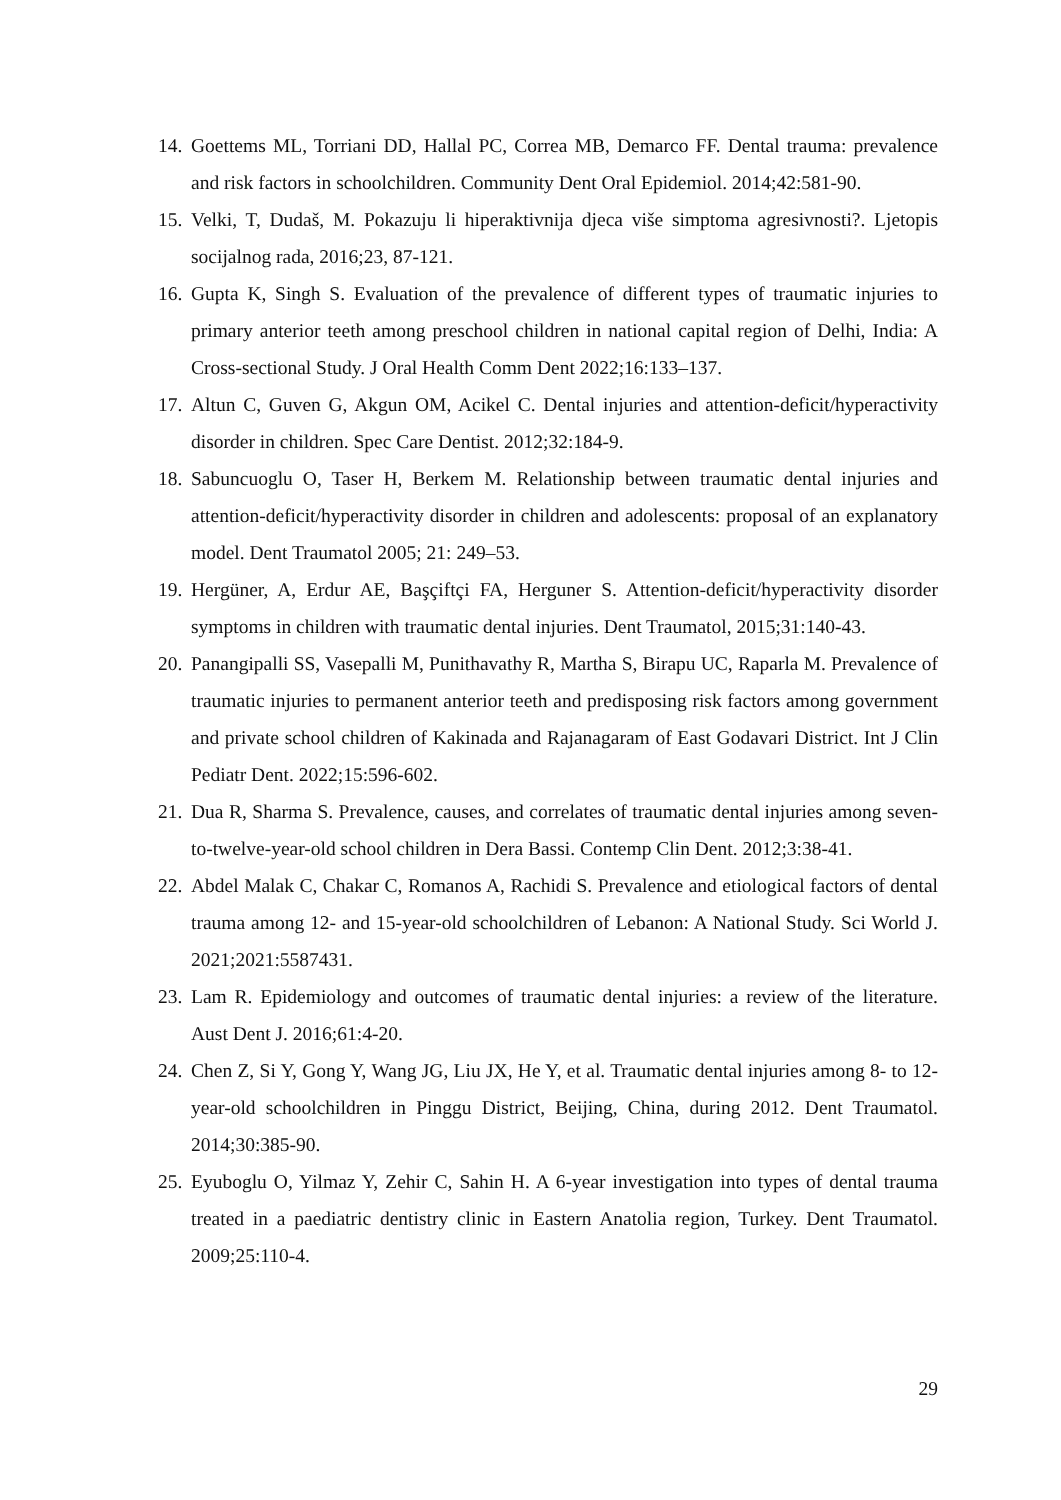14. Goettems ML, Torriani DD, Hallal PC, Correa MB, Demarco FF. Dental trauma: prevalence and risk factors in schoolchildren. Community Dent Oral Epidemiol. 2014;42:581-90.
15. Velki, T, Dudaš, M. Pokazuju li hiperaktivnija djeca više simptoma agresivnosti?. Ljetopis socijalnog rada, 2016;23, 87-121.
16. Gupta K, Singh S. Evaluation of the prevalence of different types of traumatic injuries to primary anterior teeth among preschool children in national capital region of Delhi, India: A Cross-sectional Study. J Oral Health Comm Dent 2022;16:133–137.
17. Altun C, Guven G, Akgun OM, Acikel C. Dental injuries and attention-deficit/hyperactivity disorder in children. Spec Care Dentist. 2012;32:184-9.
18. Sabuncuoglu O, Taser H, Berkem M. Relationship between traumatic dental injuries and attention-deficit/hyperactivity disorder in children and adolescents: proposal of an explanatory model. Dent Traumatol 2005; 21: 249–53.
19. Hergüner, A, Erdur AE, Başçiftçi FA, Herguner S. Attention-deficit/hyperactivity disorder symptoms in children with traumatic dental injuries. Dent Traumatol, 2015;31:140-43.
20. Panangipalli SS, Vasepalli M, Punithavathy R, Martha S, Birapu UC, Raparla M. Prevalence of traumatic injuries to permanent anterior teeth and predisposing risk factors among government and private school children of Kakinada and Rajanagaram of East Godavari District. Int J Clin Pediatr Dent. 2022;15:596-602.
21. Dua R, Sharma S. Prevalence, causes, and correlates of traumatic dental injuries among seven-to-twelve-year-old school children in Dera Bassi. Contemp Clin Dent. 2012;3:38-41.
22. Abdel Malak C, Chakar C, Romanos A, Rachidi S. Prevalence and etiological factors of dental trauma among 12- and 15-year-old schoolchildren of Lebanon: A National Study. Sci World J. 2021;2021:5587431.
23. Lam R. Epidemiology and outcomes of traumatic dental injuries: a review of the literature. Aust Dent J. 2016;61:4-20.
24. Chen Z, Si Y, Gong Y, Wang JG, Liu JX, He Y, et al. Traumatic dental injuries among 8- to 12-year-old schoolchildren in Pinggu District, Beijing, China, during 2012. Dent Traumatol. 2014;30:385-90.
25. Eyuboglu O, Yilmaz Y, Zehir C, Sahin H. A 6-year investigation into types of dental trauma treated in a paediatric dentistry clinic in Eastern Anatolia region, Turkey. Dent Traumatol. 2009;25:110-4.
29